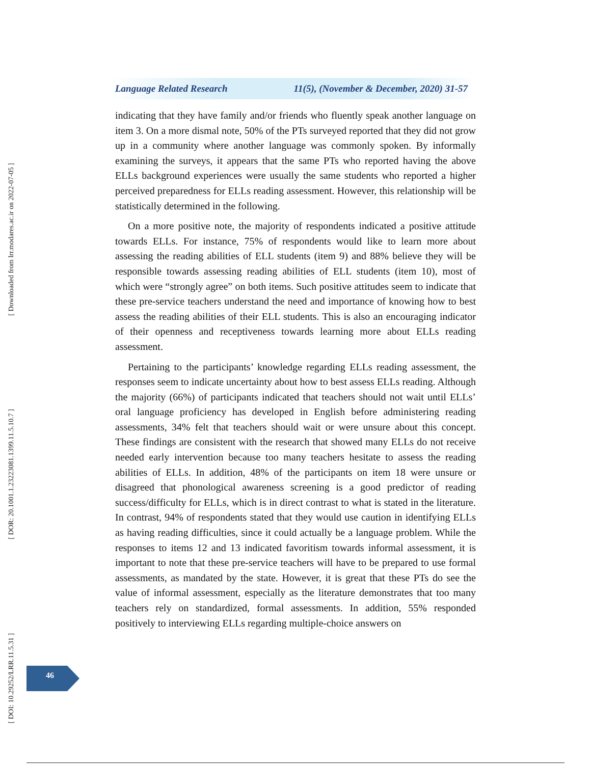[ Downloaded from lrr.modares.ac.ir on 2022-07-05 ]
[ DOR: 20.1001.1.23223081.1399.11.5.10.7 ]
[ DOI: 10.29252/LRR.11.5.31 ]
Language Related Research 11(5), (November & December, 2020) 31-57
indicating that they have family and/or friends who fluently speak another language on item 3. On a more dismal note, 50% of the PTs surveyed reported that they did not grow up in a community where another language was commonly spoken. By informally examining the surveys, it appears that the same PTs who reported having the above ELLs background experiences were usually the same students who reported a higher perceived preparedness for ELLs reading assessment. However, this relationship will be statistically determined in the following.
On a more positive note, the majority of respondents indicated a positive attitude towards ELLs. For instance, 75% of respondents would like to learn more about assessing the reading abilities of ELL students (item 9) and 88% believe they will be responsible towards assessing reading abilities of ELL students (item 10), most of which were “strongly agree” on both items. Such positive attitudes seem to indicate that these pre-service teachers understand the need and importance of knowing how to best assess the reading abilities of their ELL students. This is also an encouraging indicator of their openness and receptiveness towards learning more about ELLs reading assessment.
Pertaining to the participants’ knowledge regarding ELLs reading assessment, the responses seem to indicate uncertainty about how to best assess ELLs reading. Although the majority (66%) of participants indicated that teachers should not wait until ELLs’ oral language proficiency has developed in English before administering reading assessments, 34% felt that teachers should wait or were unsure about this concept. These findings are consistent with the research that showed many ELLs do not receive needed early intervention because too many teachers hesitate to assess the reading abilities of ELLs. In addition, 48% of the participants on item 18 were unsure or disagreed that phonological awareness screening is a good predictor of reading success/difficulty for ELLs, which is in direct contrast to what is stated in the literature. In contrast, 94% of respondents stated that they would use caution in identifying ELLs as having reading difficulties, since it could actually be a language problem. While the responses to items 12 and 13 indicated favoritism towards informal assessment, it is important to note that these pre-service teachers will have to be prepared to use formal assessments, as mandated by the state. However, it is great that these PTs do see the value of informal assessment, especially as the literature demonstrates that too many teachers rely on standardized, formal assessments. In addition, 55% responded positively to interviewing ELLs regarding multiple-choice answers on
46